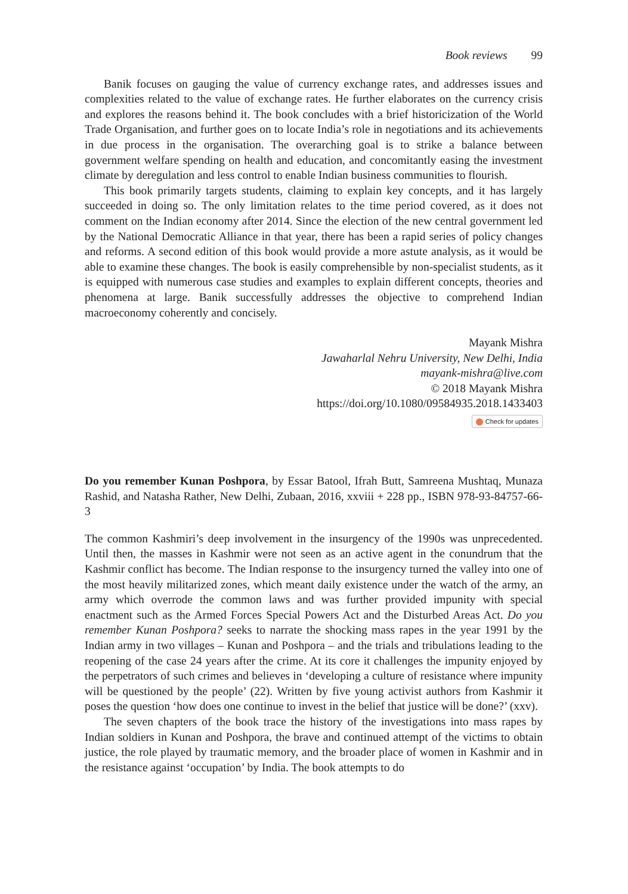Book reviews 99
Banik focuses on gauging the value of currency exchange rates, and addresses issues and complexities related to the value of exchange rates. He further elaborates on the currency crisis and explores the reasons behind it. The book concludes with a brief historicization of the World Trade Organisation, and further goes on to locate India’s role in negotiations and its achievements in due process in the organisation. The overarching goal is to strike a balance between government welfare spending on health and education, and concomitantly easing the investment climate by deregulation and less control to enable Indian business communities to flourish.
This book primarily targets students, claiming to explain key concepts, and it has largely succeeded in doing so. The only limitation relates to the time period covered, as it does not comment on the Indian economy after 2014. Since the election of the new central government led by the National Democratic Alliance in that year, there has been a rapid series of policy changes and reforms. A second edition of this book would provide a more astute analysis, as it would be able to examine these changes. The book is easily comprehensible by non-specialist students, as it is equipped with numerous case studies and examples to explain different concepts, theories and phenomena at large. Banik successfully addresses the objective to comprehend Indian macroeconomy coherently and concisely.
Mayank Mishra
Jawaharlal Nehru University, New Delhi, India
mayank-mishra@live.com
© 2018 Mayank Mishra
https://doi.org/10.1080/09584935.2018.1433403
Check for updates
Do you remember Kunan Poshpora, by Essar Batool, Ifrah Butt, Samreena Mushtaq, Munaza Rashid, and Natasha Rather, New Delhi, Zubaan, 2016, xxviii + 228 pp., ISBN 978-93-84757-66-3
The common Kashmiri’s deep involvement in the insurgency of the 1990s was unprecedented. Until then, the masses in Kashmir were not seen as an active agent in the conundrum that the Kashmir conflict has become. The Indian response to the insurgency turned the valley into one of the most heavily militarized zones, which meant daily existence under the watch of the army, an army which overrode the common laws and was further provided impunity with special enactment such as the Armed Forces Special Powers Act and the Disturbed Areas Act. Do you remember Kunan Poshpora? seeks to narrate the shocking mass rapes in the year 1991 by the Indian army in two villages – Kunan and Poshpora – and the trials and tribulations leading to the reopening of the case 24 years after the crime. At its core it challenges the impunity enjoyed by the perpetrators of such crimes and believes in ‘developing a culture of resistance where impunity will be questioned by the people’ (22). Written by five young activist authors from Kashmir it poses the question ‘how does one continue to invest in the belief that justice will be done?’ (xxv).
The seven chapters of the book trace the history of the investigations into mass rapes by Indian soldiers in Kunan and Poshpora, the brave and continued attempt of the victims to obtain justice, the role played by traumatic memory, and the broader place of women in Kashmir and in the resistance against ‘occupation’ by India. The book attempts to do